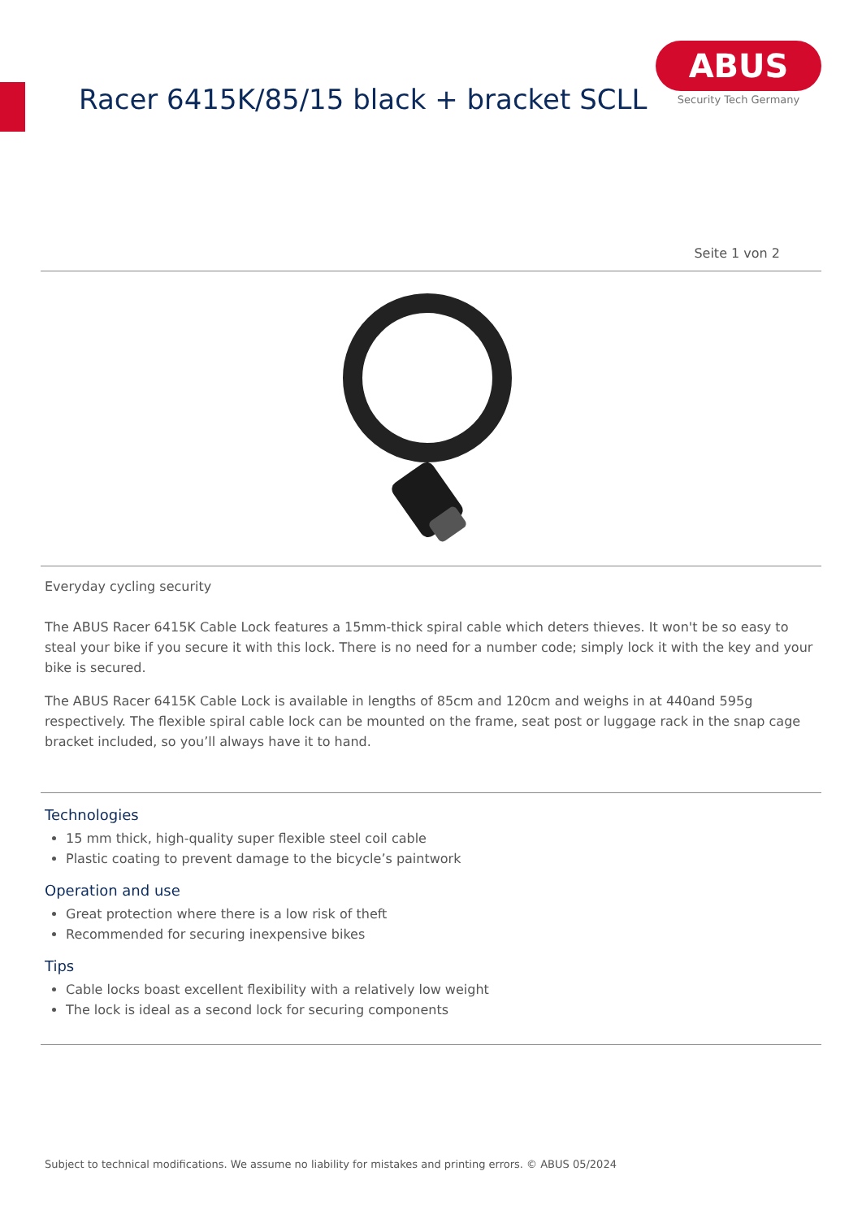Racer 6415K/85/15 black + bracket SCLL
ABUS
Security Tech Germany
Seite 1 von 2
Everyday cycling security
The ABUS Racer 6415K Cable Lock features a 15mm-thick spiral cable which deters thieves. It won't be so easy to steal your bike if you secure it with this lock. There is no need for a number code; simply lock it with the key and your bike is secured.
The ABUS Racer 6415K Cable Lock is available in lengths of 85cm and 120cm and weighs in at 440and 595g respectively. The flexible spiral cable lock can be mounted on the frame, seat post or luggage rack in the snap cage bracket included, so you’ll always have it to hand.
Technologies
15 mm thick, high-quality super flexible steel coil cable
Plastic coating to prevent damage to the bicycle’s paintwork
Operation and use
Great protection where there is a low risk of theft
Recommended for securing inexpensive bikes
Tips
Cable locks boast excellent flexibility with a relatively low weight
The lock is ideal as a second lock for securing components
Subject to technical modifications. We assume no liability for mistakes and printing errors. © ABUS 05/2024